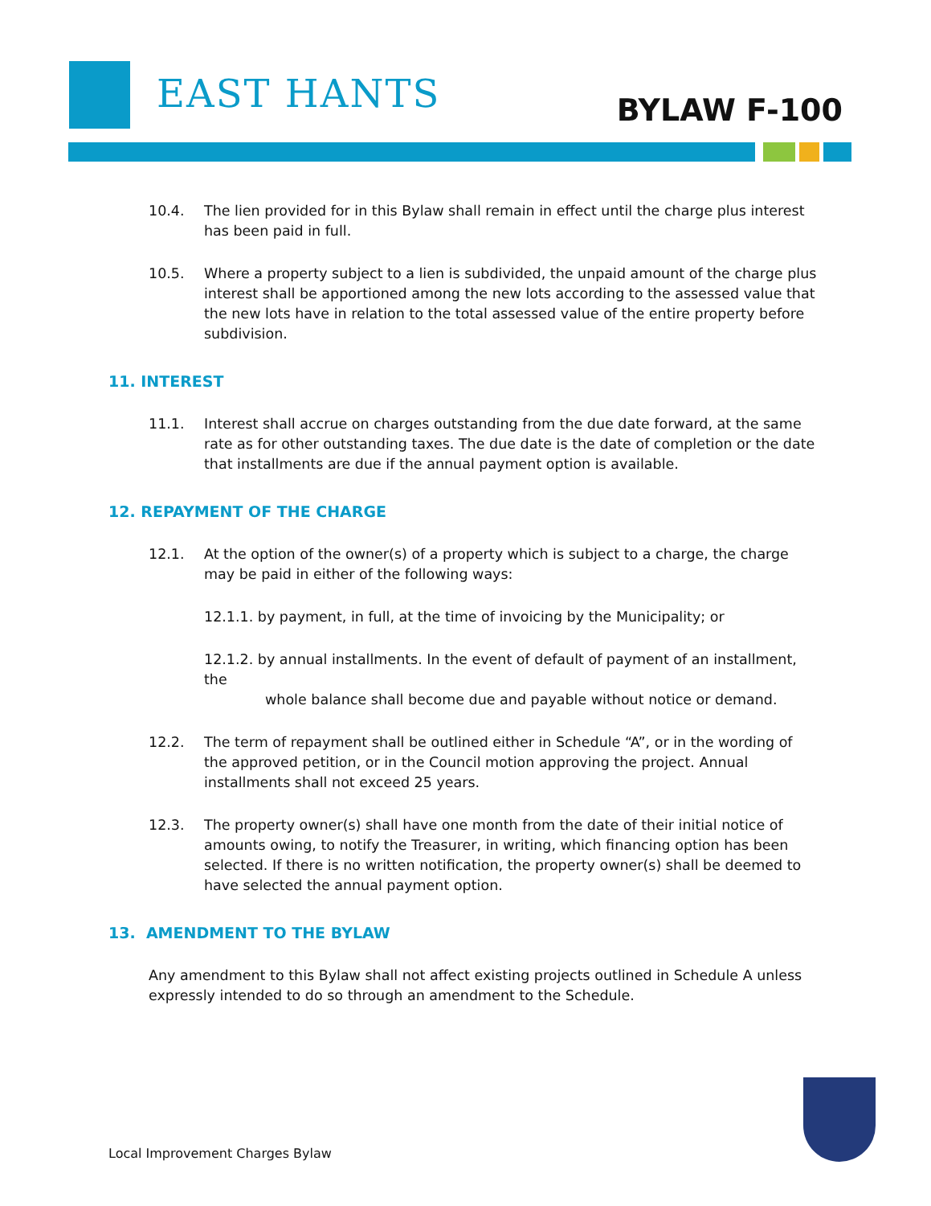EAST HANTS BYLAW F-100
10.4. The lien provided for in this Bylaw shall remain in effect until the charge plus interest has been paid in full.
10.5. Where a property subject to a lien is subdivided, the unpaid amount of the charge plus interest shall be apportioned among the new lots according to the assessed value that the new lots have in relation to the total assessed value of the entire property before subdivision.
11. INTEREST
11.1. Interest shall accrue on charges outstanding from the due date forward, at the same rate as for other outstanding taxes. The due date is the date of completion or the date that installments are due if the annual payment option is available.
12. REPAYMENT OF THE CHARGE
12.1. At the option of the owner(s) of a property which is subject to a charge, the charge may be paid in either of the following ways:
12.1.1. by payment, in full, at the time of invoicing by the Municipality; or
12.1.2. by annual installments. In the event of default of payment of an installment, the
whole balance shall become due and payable without notice or demand.
12.2. The term of repayment shall be outlined either in Schedule “A”, or in the wording of the approved petition, or in the Council motion approving the project. Annual installments shall not exceed 25 years.
12.3. The property owner(s) shall have one month from the date of their initial notice of amounts owing, to notify the Treasurer, in writing, which financing option has been selected. If there is no written notification, the property owner(s) shall be deemed to have selected the annual payment option.
13. AMENDMENT TO THE BYLAW
Any amendment to this Bylaw shall not affect existing projects outlined in Schedule A unless expressly intended to do so through an amendment to the Schedule.
Local Improvement Charges Bylaw